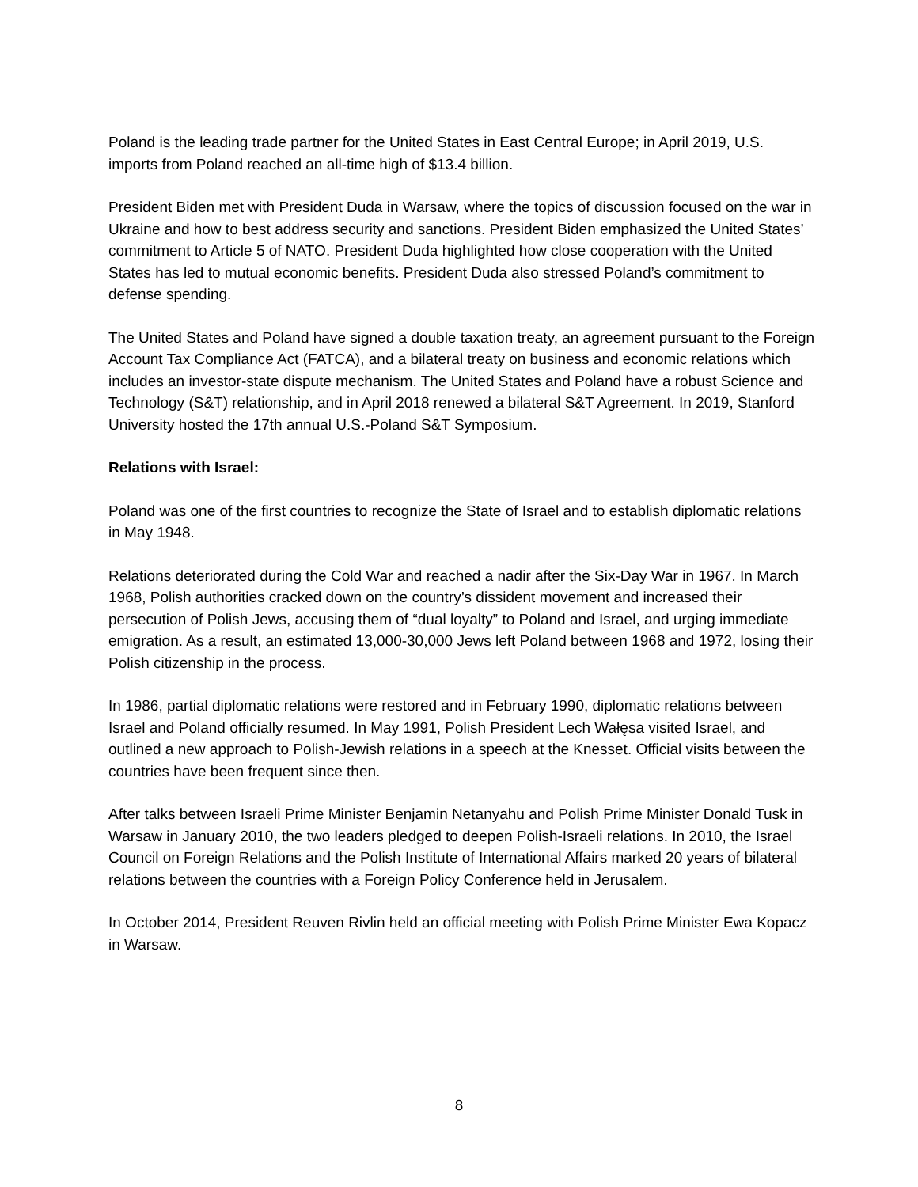Poland is the leading trade partner for the United States in East Central Europe; in April 2019, U.S. imports from Poland reached an all-time high of $13.4 billion.
President Biden met with President Duda in Warsaw, where the topics of discussion focused on the war in Ukraine and how to best address security and sanctions. President Biden emphasized the United States’ commitment to Article 5 of NATO. President Duda highlighted how close cooperation with the United States has led to mutual economic benefits. President Duda also stressed Poland’s commitment to defense spending.
The United States and Poland have signed a double taxation treaty, an agreement pursuant to the Foreign Account Tax Compliance Act (FATCA), and a bilateral treaty on business and economic relations which includes an investor-state dispute mechanism. The United States and Poland have a robust Science and Technology (S&T) relationship, and in April 2018 renewed a bilateral S&T Agreement. In 2019, Stanford University hosted the 17th annual U.S.-Poland S&T Symposium.
Relations with Israel:
Poland was one of the first countries to recognize the State of Israel and to establish diplomatic relations in May 1948.
Relations deteriorated during the Cold War and reached a nadir after the Six-Day War in 1967. In March 1968, Polish authorities cracked down on the country’s dissident movement and increased their persecution of Polish Jews, accusing them of “dual loyalty” to Poland and Israel, and urging immediate emigration. As a result, an estimated 13,000-30,000 Jews left Poland between 1968 and 1972, losing their Polish citizenship in the process.
In 1986, partial diplomatic relations were restored and in February 1990, diplomatic relations between Israel and Poland officially resumed. In May 1991, Polish President Lech Wałęsa visited Israel, and outlined a new approach to Polish-Jewish relations in a speech at the Knesset. Official visits between the countries have been frequent since then.
After talks between Israeli Prime Minister Benjamin Netanyahu and Polish Prime Minister Donald Tusk in Warsaw in January 2010, the two leaders pledged to deepen Polish-Israeli relations. In 2010, the Israel Council on Foreign Relations and the Polish Institute of International Affairs marked 20 years of bilateral relations between the countries with a Foreign Policy Conference held in Jerusalem.
In October 2014, President Reuven Rivlin held an official meeting with Polish Prime Minister Ewa Kopacz in Warsaw.
8